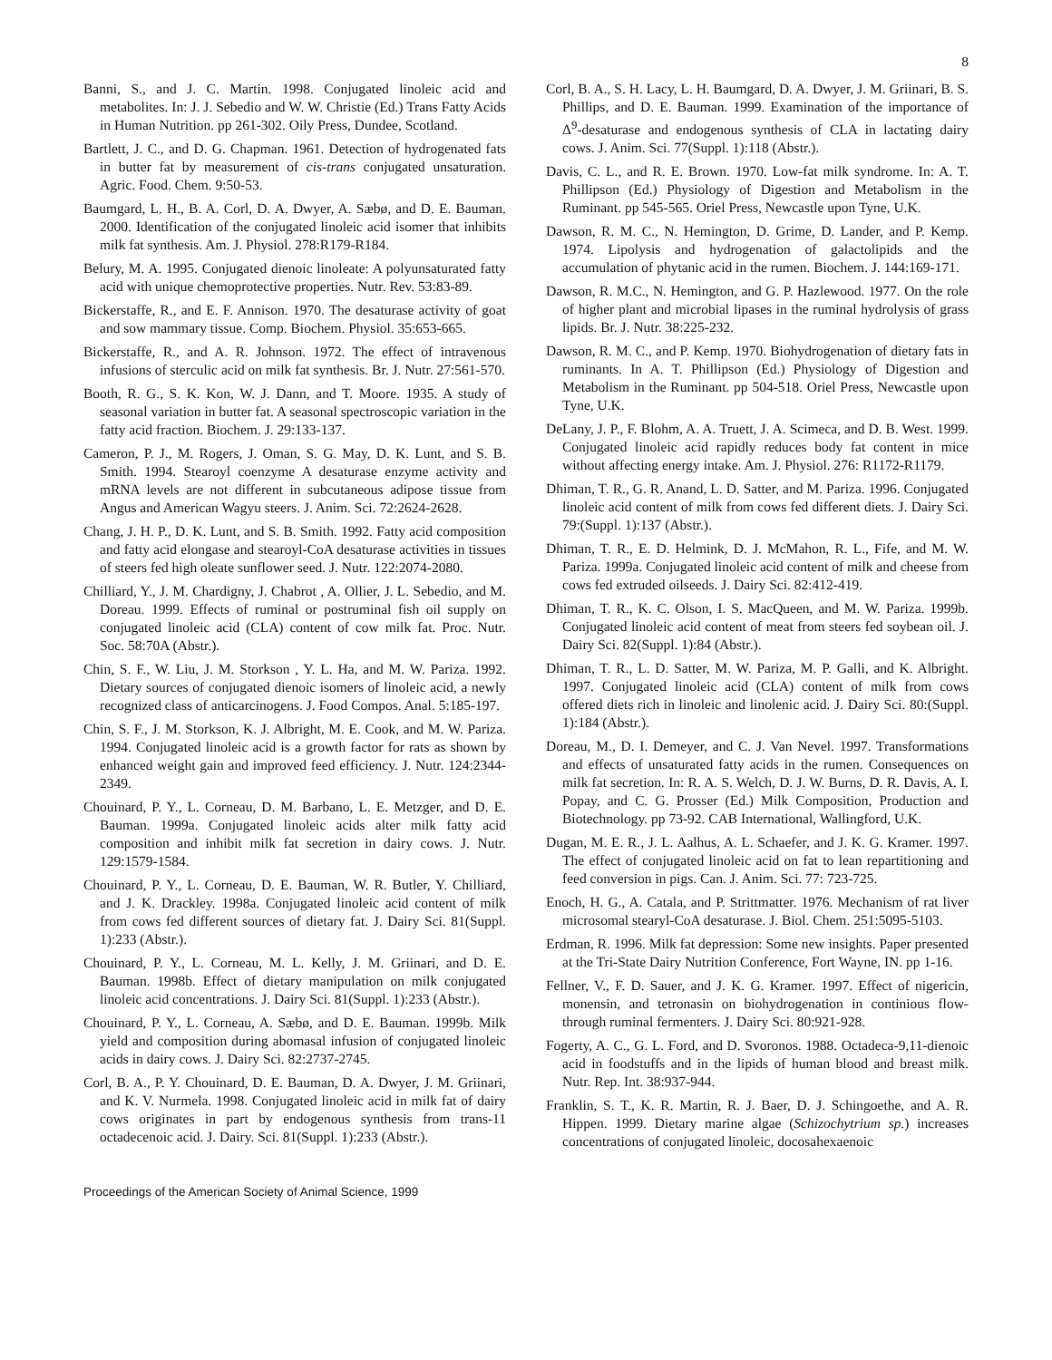8
Banni, S., and J. C. Martin. 1998. Conjugated linoleic acid and metabolites. In: J. J. Sebedio and W. W. Christie (Ed.) Trans Fatty Acids in Human Nutrition. pp 261-302. Oily Press, Dundee, Scotland.
Bartlett, J. C., and D. G. Chapman. 1961. Detection of hydrogenated fats in butter fat by measurement of cis-trans conjugated unsaturation. Agric. Food. Chem. 9:50-53.
Baumgard, L. H., B. A. Corl, D. A. Dwyer, A. Sæbø, and D. E. Bauman. 2000. Identification of the conjugated linoleic acid isomer that inhibits milk fat synthesis. Am. J. Physiol. 278:R179-R184.
Belury, M. A. 1995. Conjugated dienoic linoleate: A polyunsaturated fatty acid with unique chemoprotective properties. Nutr. Rev. 53:83-89.
Bickerstaffe, R., and E. F. Annison. 1970. The desaturase activity of goat and sow mammary tissue. Comp. Biochem. Physiol. 35:653-665.
Bickerstaffe, R., and A. R. Johnson. 1972. The effect of intravenous infusions of sterculic acid on milk fat synthesis. Br. J. Nutr. 27:561-570.
Booth, R. G., S. K. Kon, W. J. Dann, and T. Moore. 1935. A study of seasonal variation in butter fat. A seasonal spectroscopic variation in the fatty acid fraction. Biochem. J. 29:133-137.
Cameron, P. J., M. Rogers, J. Oman, S. G. May, D. K. Lunt, and S. B. Smith. 1994. Stearoyl coenzyme A desaturase enzyme activity and mRNA levels are not different in subcutaneous adipose tissue from Angus and American Wagyu steers. J. Anim. Sci. 72:2624-2628.
Chang, J. H. P., D. K. Lunt, and S. B. Smith. 1992. Fatty acid composition and fatty acid elongase and stearoyl-CoA desaturase activities in tissues of steers fed high oleate sunflower seed. J. Nutr. 122:2074-2080.
Chilliard, Y., J. M. Chardigny, J. Chabrot , A. Ollier, J. L. Sebedio, and M. Doreau. 1999. Effects of ruminal or postruminal fish oil supply on conjugated linoleic acid (CLA) content of cow milk fat. Proc. Nutr. Soc. 58:70A (Abstr.).
Chin, S. F., W. Liu, J. M. Storkson , Y. L. Ha, and M. W. Pariza. 1992. Dietary sources of conjugated dienoic isomers of linoleic acid, a newly recognized class of anticarcinogens. J. Food Compos. Anal. 5:185-197.
Chin, S. F., J. M. Storkson, K. J. Albright, M. E. Cook, and M. W. Pariza. 1994. Conjugated linoleic acid is a growth factor for rats as shown by enhanced weight gain and improved feed efficiency. J. Nutr. 124:2344-2349.
Chouinard, P. Y., L. Corneau, D. M. Barbano, L. E. Metzger, and D. E. Bauman. 1999a. Conjugated linoleic acids alter milk fatty acid composition and inhibit milk fat secretion in dairy cows. J. Nutr. 129:1579-1584.
Chouinard, P. Y., L. Corneau, D. E. Bauman, W. R. Butler, Y. Chilliard, and J. K. Drackley. 1998a. Conjugated linoleic acid content of milk from cows fed different sources of dietary fat. J. Dairy Sci. 81(Suppl. 1):233 (Abstr.).
Chouinard, P. Y., L. Corneau, M. L. Kelly, J. M. Griinari, and D. E. Bauman. 1998b. Effect of dietary manipulation on milk conjugated linoleic acid concentrations. J. Dairy Sci. 81(Suppl. 1):233 (Abstr.).
Chouinard, P. Y., L. Corneau, A. Sæbø, and D. E. Bauman. 1999b. Milk yield and composition during abomasal infusion of conjugated linoleic acids in dairy cows. J. Dairy Sci. 82:2737-2745.
Corl, B. A., P. Y. Chouinard, D. E. Bauman, D. A. Dwyer, J. M. Griinari, and K. V. Nurmela. 1998. Conjugated linoleic acid in milk fat of dairy cows originates in part by endogenous synthesis from trans-11 octadecenoic acid. J. Dairy. Sci. 81(Suppl. 1):233 (Abstr.).
Corl, B. A., S. H. Lacy, L. H. Baumgard, D. A. Dwyer, J. M. Griinari, B. S. Phillips, and D. E. Bauman. 1999. Examination of the importance of Δ<sup>9</sup>-desaturase and endogenous synthesis of CLA in lactating dairy cows. J. Anim. Sci. 77(Suppl. 1):118 (Abstr.).
Davis, C. L., and R. E. Brown. 1970. Low-fat milk syndrome. In: A. T. Phillipson (Ed.) Physiology of Digestion and Metabolism in the Ruminant. pp 545-565. Oriel Press, Newcastle upon Tyne, U.K.
Dawson, R. M. C., N. Hemington, D. Grime, D. Lander, and P. Kemp. 1974. Lipolysis and hydrogenation of galactolipids and the accumulation of phytanic acid in the rumen. Biochem. J. 144:169-171.
Dawson, R. M.C., N. Hemington, and G. P. Hazlewood. 1977. On the role of higher plant and microbial lipases in the ruminal hydrolysis of grass lipids. Br. J. Nutr. 38:225-232.
Dawson, R. M. C., and P. Kemp. 1970. Biohydrogenation of dietary fats in ruminants. In A. T. Phillipson (Ed.) Physiology of Digestion and Metabolism in the Ruminant. pp 504-518. Oriel Press, Newcastle upon Tyne, U.K.
DeLany, J. P., F. Blohm, A. A. Truett, J. A. Scimeca, and D. B. West. 1999. Conjugated linoleic acid rapidly reduces body fat content in mice without affecting energy intake. Am. J. Physiol. 276: R1172-R1179.
Dhiman, T. R., G. R. Anand, L. D. Satter, and M. Pariza. 1996. Conjugated linoleic acid content of milk from cows fed different diets. J. Dairy Sci. 79:(Suppl. 1):137 (Abstr.).
Dhiman, T. R., E. D. Helmink, D. J. McMahon, R. L., Fife, and M. W. Pariza. 1999a. Conjugated linoleic acid content of milk and cheese from cows fed extruded oilseeds. J. Dairy Sci. 82:412-419.
Dhiman, T. R., K. C. Olson, I. S. MacQueen, and M. W. Pariza. 1999b. Conjugated linoleic acid content of meat from steers fed soybean oil. J. Dairy Sci. 82(Suppl. 1):84 (Abstr.).
Dhiman, T. R., L. D. Satter, M. W. Pariza, M. P. Galli, and K. Albright. 1997. Conjugated linoleic acid (CLA) content of milk from cows offered diets rich in linoleic and linolenic acid. J. Dairy Sci. 80:(Suppl. 1):184 (Abstr.).
Doreau, M., D. I. Demeyer, and C. J. Van Nevel. 1997. Transformations and effects of unsaturated fatty acids in the rumen. Consequences on milk fat secretion. In: R. A. S. Welch, D. J. W. Burns, D. R. Davis, A. I. Popay, and C. G. Prosser (Ed.) Milk Composition, Production and Biotechnology. pp 73-92. CAB International, Wallingford, U.K.
Dugan, M. E. R., J. L. Aalhus, A. L. Schaefer, and J. K. G. Kramer. 1997. The effect of conjugated linoleic acid on fat to lean repartitioning and feed conversion in pigs. Can. J. Anim. Sci. 77: 723-725.
Enoch, H. G., A. Catala, and P. Strittmatter. 1976. Mechanism of rat liver microsomal stearyl-CoA desaturase. J. Biol. Chem. 251:5095-5103.
Erdman, R. 1996. Milk fat depression: Some new insights. Paper presented at the Tri-State Dairy Nutrition Conference, Fort Wayne, IN. pp 1-16.
Fellner, V., F. D. Sauer, and J. K. G. Kramer. 1997. Effect of nigericin, monensin, and tetronasin on biohydrogenation in continious flow-through ruminal fermenters. J. Dairy Sci. 80:921-928.
Fogerty, A. C., G. L. Ford, and D. Svoronos. 1988. Octadeca-9,11-dienoic acid in foodstuffs and in the lipids of human blood and breast milk. Nutr. Rep. Int. 38:937-944.
Franklin, S. T., K. R. Martin, R. J. Baer, D. J. Schingoethe, and A. R. Hippen. 1999. Dietary marine algae (Schizochytrium sp.) increases concentrations of conjugated linoleic, docosahexaenoic
Proceedings of the American Society of Animal Science, 1999